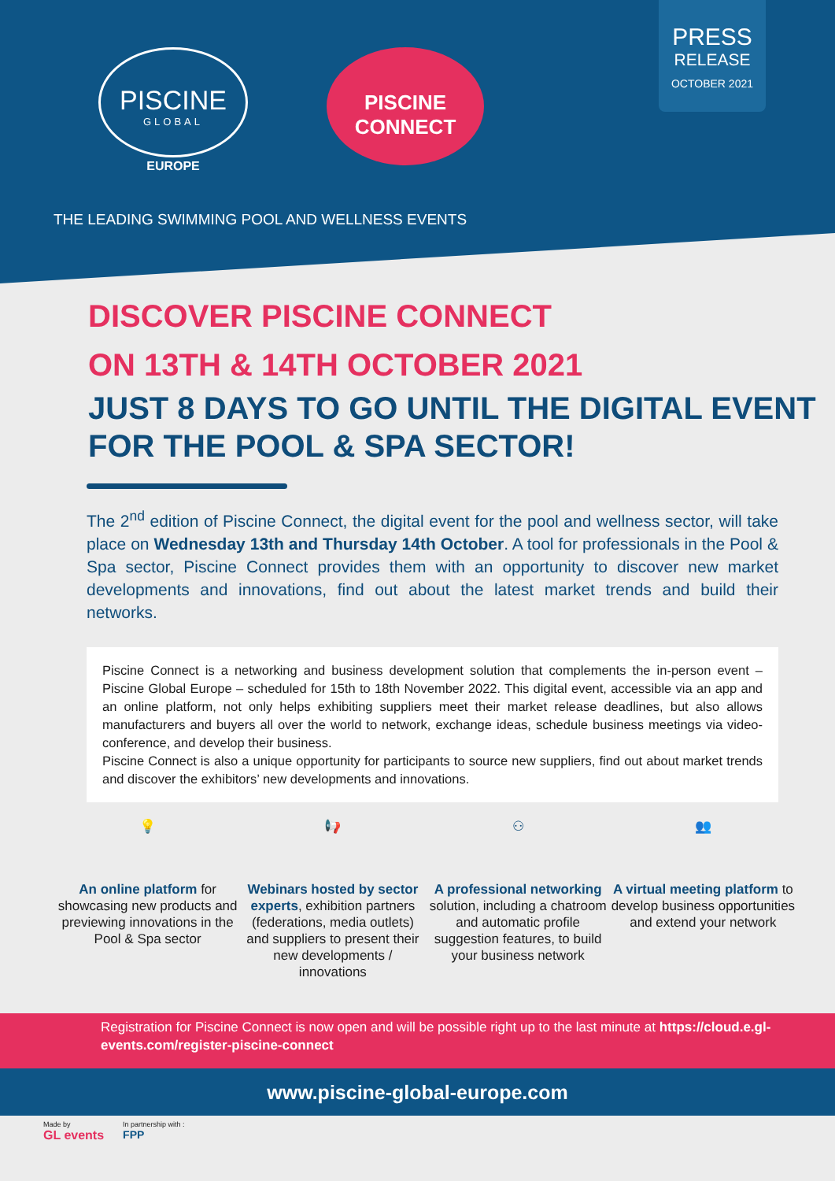PISCINE
GLOBAL
EUROPE
PISCINE
CONNECT
PRESS
RELEASE
OCTOBER 2021
THE LEADING SWIMMING POOL AND WELLNESS EVENTS
DISCOVER PISCINE CONNECT
ON 13TH & 14TH OCTOBER 2021
JUST 8 DAYS TO GO UNTIL THE DIGITAL EVENT FOR THE POOL & SPA SECTOR!
The 2<sup>nd</sup> edition of Piscine Connect, the digital event for the pool and wellness sector, will take place on Wednesday 13th and Thursday 14th October. A tool for professionals in the Pool & Spa sector, Piscine Connect provides them with an opportunity to discover new market developments and innovations, find out about the latest market trends and build their networks.
Piscine Connect is a networking and business development solution that complements the in-person event – Piscine Global Europe – scheduled for 15th to 18th November 2022. This digital event, accessible via an app and an online platform, not only helps exhibiting suppliers meet their market release deadlines, but also allows manufacturers and buyers all over the world to network, exchange ideas, schedule business meetings via video-conference, and develop their business.
Piscine Connect is also a unique opportunity for participants to source new suppliers, find out about market trends and discover the exhibitors’ new developments and innovations.
💡
An online platform for showcasing new products and previewing innovations in the Pool & Spa sector
📢
Webinars hosted by sector experts, exhibition partners (federations, media outlets) and suppliers to present their new developments / innovations
⚇
A professional networking solution, including a chatroom and automatic profile suggestion features, to build your business network
👥
A virtual meeting platform to develop business opportunities and extend your network
Registration for Piscine Connect is now open and will be possible right up to the last minute at https://cloud.e.gl-events.com/register-piscine-connect
www.piscine-global-europe.com
Made by
GL events In partnership with :
FPP